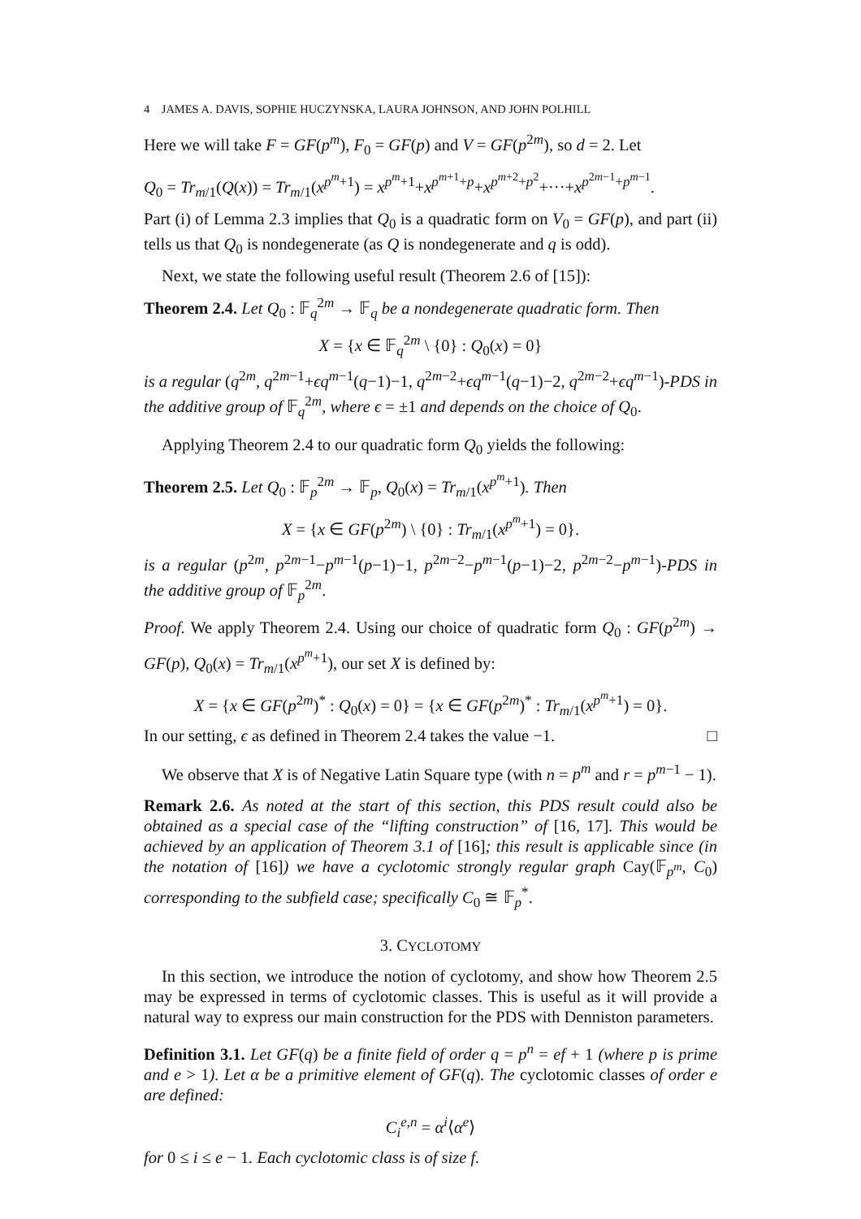4 JAMES A. DAVIS, SOPHIE HUCZYNSKA, LAURA JOHNSON, AND JOHN POLHILL
Here we will take F = GF(p<sup>m</sup>), F<sub>0</sub> = GF(p) and V = GF(p<sup>2m</sup>), so d = 2. Let
Q<sub>0</sub> = Tr<sub>m/1</sub>(Q(x)) = Tr<sub>m/1</sub>(x<sup>p<sup>m</sup>+1</sup>) = x<sup>p<sup>m</sup>+1</sup>+x<sup>p<sup>m+1</sup>+p</sup>+x<sup>p<sup>m+2</sup>+p<sup>2</sup></sup>+···+x<sup>p<sup>2m−1</sup>+p<sup>m−1</sup></sup>.
Part (i) of Lemma 2.3 implies that Q<sub>0</sub> is a quadratic form on V<sub>0</sub> = GF(p), and part (ii) tells us that Q<sub>0</sub> is nondegenerate (as Q is nondegenerate and q is odd).
Next, we state the following useful result (Theorem 2.6 of [15]):
Theorem 2.4. Let Q<sub>0</sub> : 𝔽<sub>q</sub><sup>2m</sup> → 𝔽<sub>q</sub> be a nondegenerate quadratic form. Then
X = {x ∈ 𝔽<sub>q</sub><sup>2m</sup> \ {0} : Q<sub>0</sub>(x) = 0}
is a regular (q<sup>2m</sup>, q<sup>2m−1</sup>+ϵq<sup>m−1</sup>(q−1)−1, q<sup>2m−2</sup>+ϵq<sup>m−1</sup>(q−1)−2, q<sup>2m−2</sup>+ϵq<sup>m−1</sup>)-PDS in the additive group of 𝔽<sub>q</sub><sup>2m</sup>, where ϵ = ±1 and depends on the choice of Q<sub>0</sub>.
Applying Theorem 2.4 to our quadratic form Q<sub>0</sub> yields the following:
Theorem 2.5. Let Q<sub>0</sub> : 𝔽<sub>p</sub><sup>2m</sup> → 𝔽<sub>p</sub>, Q<sub>0</sub>(x) = Tr<sub>m/1</sub>(x<sup>p<sup>m</sup>+1</sup>). Then
X = {x ∈ GF(p<sup>2m</sup>) \ {0} : Tr<sub>m/1</sub>(x<sup>p<sup>m</sup>+1</sup>) = 0}.
is a regular (p<sup>2m</sup>, p<sup>2m−1</sup>−p<sup>m−1</sup>(p−1)−1, p<sup>2m−2</sup>−p<sup>m−1</sup>(p−1)−2, p<sup>2m−2</sup>−p<sup>m−1</sup>)-PDS in the additive group of 𝔽<sub>p</sub><sup>2m</sup>.
Proof. We apply Theorem 2.4. Using our choice of quadratic form Q<sub>0</sub> : GF(p<sup>2m</sup>) → GF(p), Q<sub>0</sub>(x) = Tr<sub>m/1</sub>(x<sup>p<sup>m</sup>+1</sup>), our set X is defined by:
X = {x ∈ GF(p<sup>2m</sup>)<sup>*</sup> : Q<sub>0</sub>(x) = 0} = {x ∈ GF(p<sup>2m</sup>)<sup>*</sup> : Tr<sub>m/1</sub>(x<sup>p<sup>m</sup>+1</sup>) = 0}.
In our setting, ϵ as defined in Theorem 2.4 takes the value −1. □
We observe that X is of Negative Latin Square type (with n = p<sup>m</sup> and r = p<sup>m−1</sup> − 1).
Remark 2.6. As noted at the start of this section, this PDS result could also be obtained as a special case of the “lifting construction” of [16, 17]. This would be achieved by an application of Theorem 3.1 of [16]; this result is applicable since (in the notation of [16]) we have a cyclotomic strongly regular graph Cay(𝔽<sub>p<sup>m</sup></sub>, C<sub>0</sub>) corresponding to the subfield case; specifically C<sub>0</sub> ≅ 𝔽<sub>p</sub><sup>*</sup>.
3. CYCLOTOMY
In this section, we introduce the notion of cyclotomy, and show how Theorem 2.5 may be expressed in terms of cyclotomic classes. This is useful as it will provide a natural way to express our main construction for the PDS with Denniston parameters.
Definition 3.1. Let GF(q) be a finite field of order q = p<sup>n</sup> = ef + 1 (where p is prime and e > 1). Let α be a primitive element of GF(q). The cyclotomic classes of order e are defined:
C<sub>i</sub><sup>e,n</sup> = α<sup>i</sup>⟨α<sup>e</sup>⟩
for 0 ≤ i ≤ e − 1. Each cyclotomic class is of size f.